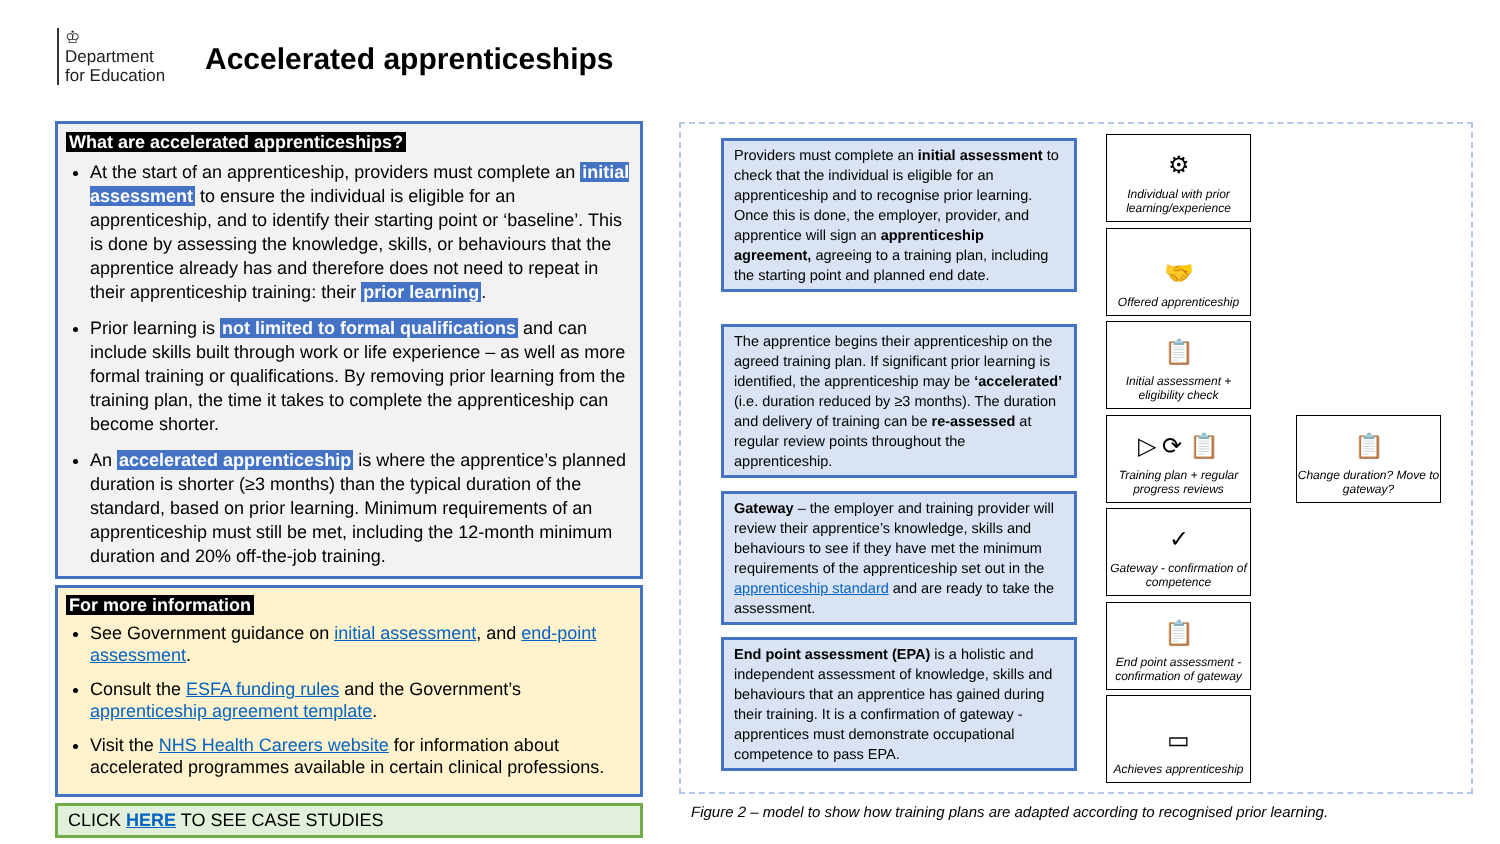♔
Department
for Education
Accelerated apprenticeships
What are accelerated apprenticeships?
At the start of an apprenticeship, providers must complete an initial assessment to ensure the individual is eligible for an apprenticeship, and to identify their starting point or ‘baseline’. This is done by assessing the knowledge, skills, or behaviours that the apprentice already has and therefore does not need to repeat in their apprenticeship training: their prior learning.
Prior learning is not limited to formal qualifications and can include skills built through work or life experience – as well as more formal training or qualifications. By removing prior learning from the training plan, the time it takes to complete the apprenticeship can become shorter.
An accelerated apprenticeship is where the apprentice’s planned duration is shorter (≥3 months) than the typical duration of the standard, based on prior learning. Minimum requirements of an apprenticeship must still be met, including the 12-month minimum duration and 20% off-the-job training.
For more information
See Government guidance on initial assessment, and end-point assessment.
Consult the ESFA funding rules and the Government’s apprenticeship agreement template.
Visit the NHS Health Careers website for information about accelerated programmes available in certain clinical professions.
CLICK HERE TO SEE CASE STUDIES
Providers must complete an initial assessment to check that the individual is eligible for an apprenticeship and to recognise prior learning. Once this is done, the employer, provider, and apprentice will sign an apprenticeship agreement, agreeing to a training plan, including the starting point and planned end date.
The apprentice begins their apprenticeship on the agreed training plan. If significant prior learning is identified, the apprenticeship may be ‘accelerated’ (i.e. duration reduced by ≥3 months). The duration and delivery of training can be re-assessed at regular review points throughout the apprenticeship.
Gateway – the employer and training provider will review their apprentice’s knowledge, skills and behaviours to see if they have met the minimum requirements of the apprenticeship set out in the apprenticeship standard and are ready to take the assessment.
End point assessment (EPA) is a holistic and independent assessment of knowledge, skills and behaviours that an apprentice has gained during their training. It is a confirmation of gateway - apprentices must demonstrate occupational competence to pass EPA.
⚙
Individual with prior learning/experience
🤝
Offered apprenticeship
📋
Initial assessment + eligibility check
▷ ⟳ 📋
Training plan + regular progress reviews
✓
Gateway - confirmation of competence
📋
End point assessment - confirmation of gateway
▭
Achieves apprenticeship
📋
Change duration? Move to gateway?
Figure 2 – model to show how training plans are adapted according to recognised prior learning.